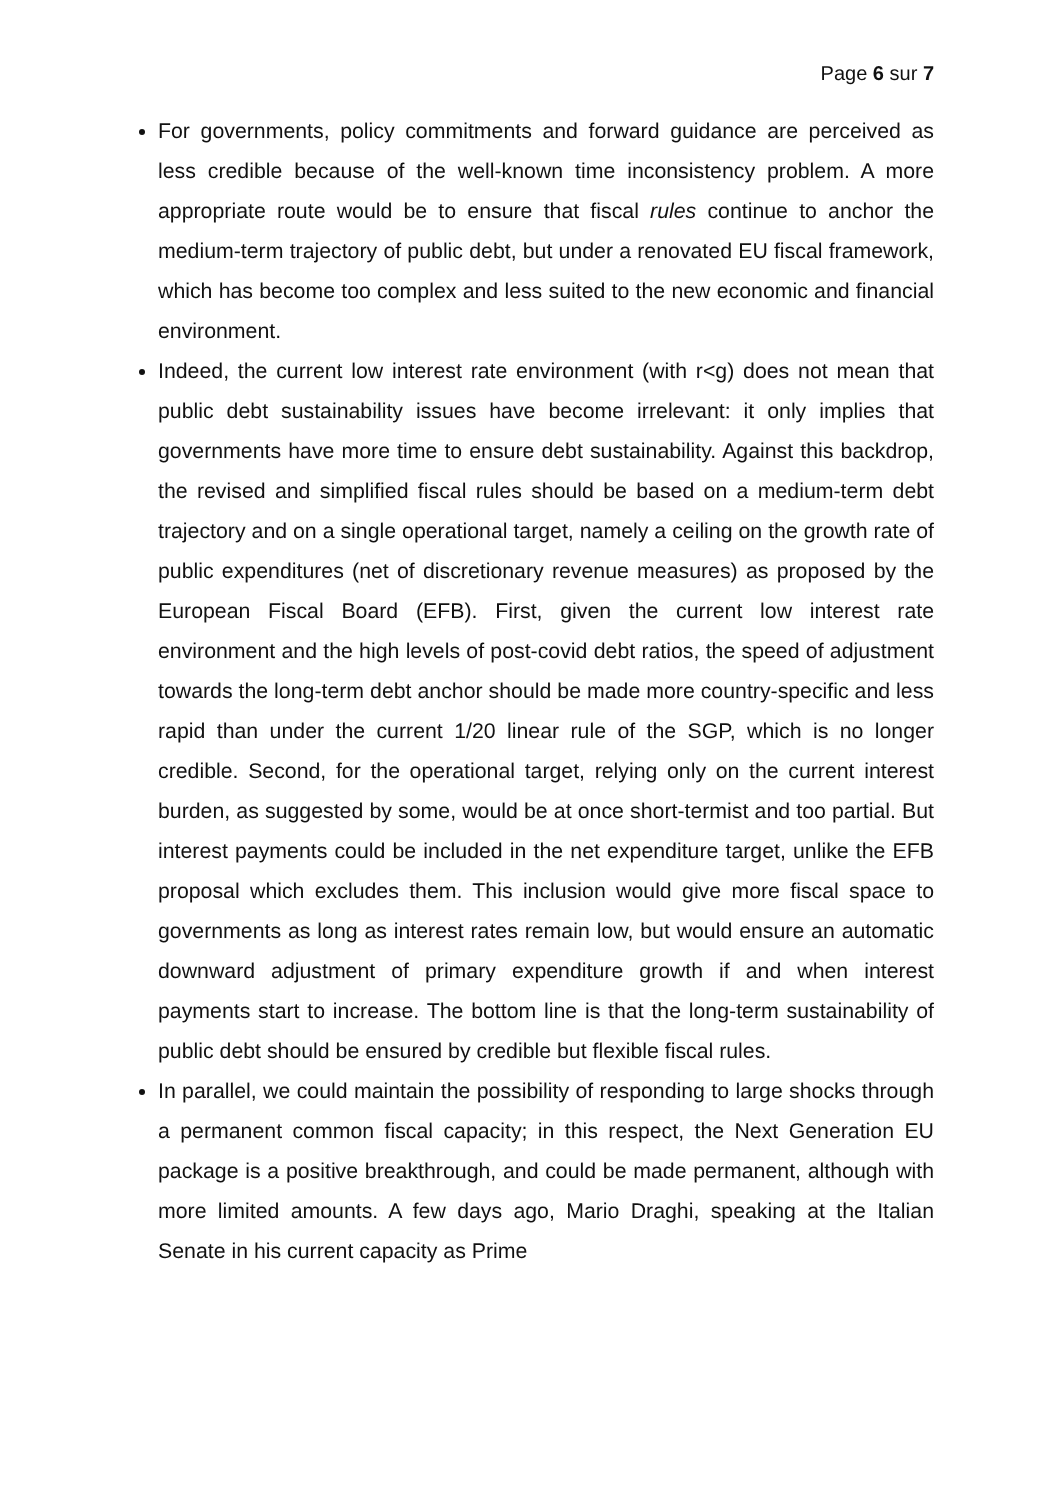Page 6 sur 7
For governments, policy commitments and forward guidance are perceived as less credible because of the well-known time inconsistency problem. A more appropriate route would be to ensure that fiscal rules continue to anchor the medium-term trajectory of public debt, but under a renovated EU fiscal framework, which has become too complex and less suited to the new economic and financial environment.
Indeed, the current low interest rate environment (with r<g) does not mean that public debt sustainability issues have become irrelevant: it only implies that governments have more time to ensure debt sustainability. Against this backdrop, the revised and simplified fiscal rules should be based on a medium-term debt trajectory and on a single operational target, namely a ceiling on the growth rate of public expenditures (net of discretionary revenue measures) as proposed by the European Fiscal Board (EFB). First, given the current low interest rate environment and the high levels of post-covid debt ratios, the speed of adjustment towards the long-term debt anchor should be made more country-specific and less rapid than under the current 1/20 linear rule of the SGP, which is no longer credible. Second, for the operational target, relying only on the current interest burden, as suggested by some, would be at once short-termist and too partial. But interest payments could be included in the net expenditure target, unlike the EFB proposal which excludes them. This inclusion would give more fiscal space to governments as long as interest rates remain low, but would ensure an automatic downward adjustment of primary expenditure growth if and when interest payments start to increase. The bottom line is that the long-term sustainability of public debt should be ensured by credible but flexible fiscal rules.
In parallel, we could maintain the possibility of responding to large shocks through a permanent common fiscal capacity; in this respect, the Next Generation EU package is a positive breakthrough, and could be made permanent, although with more limited amounts. A few days ago, Mario Draghi, speaking at the Italian Senate in his current capacity as Prime